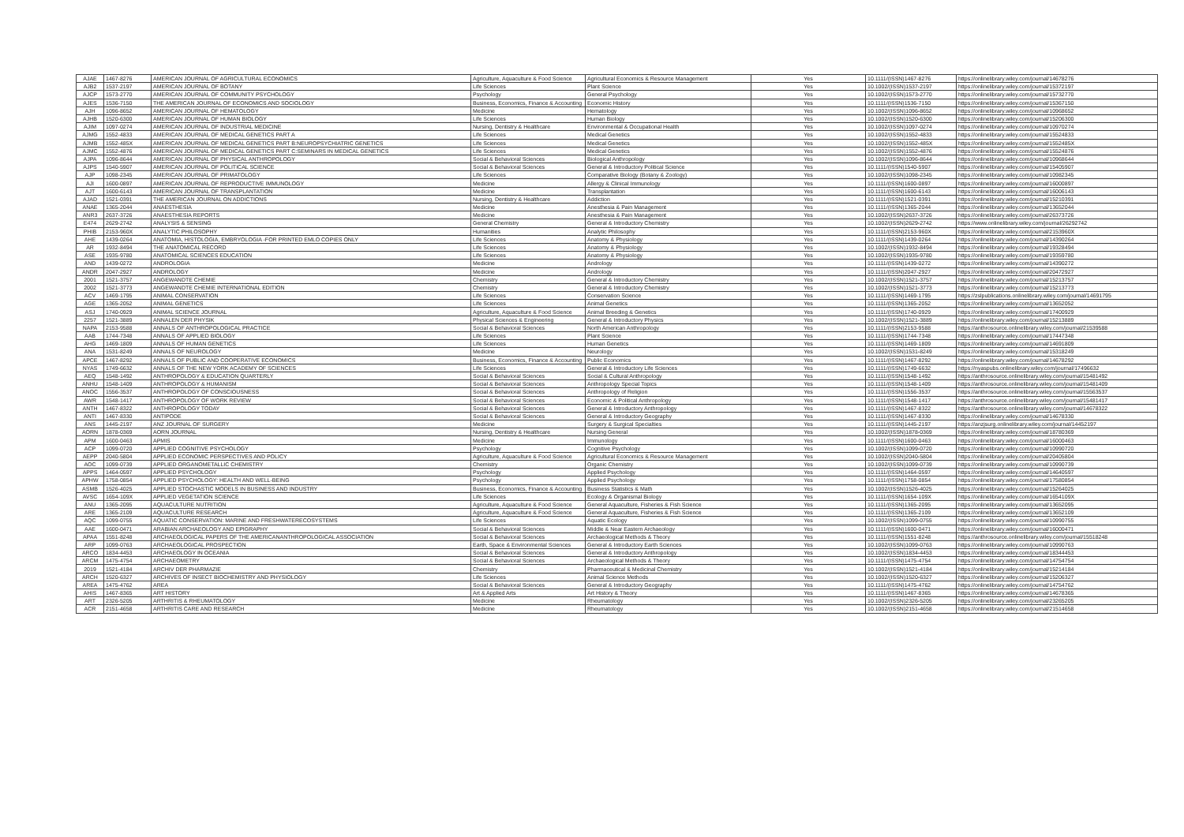| AJAE | 1467-8276 | AMERICAN JOURNAL OF AGRICULTURAL ECONOMICS | Agriculture, Aquaculture & Food Science | Agricultural Economics & Resource Management | Yes | 10.1111/(ISSN)1467-8276 | https://onlinelibrary.wiley.com/journal/14678276 |
| AJB2 | 1537-2197 | AMERICAN JOURNAL OF BOTANY | Life Sciences | Plant Science | Yes | 10.1002/(ISSN)1537-2197 | https://onlinelibrary.wiley.com/journal/15372197 |
| AJCP | 1573-2770 | AMERICAN JOURNAL OF COMMUNITY PSYCHOLOGY | Psychology | General Psychology | Yes | 10.1002/(ISSN)1573-2770 | https://onlinelibrary.wiley.com/journal/15732770 |
| AJES | 1536-7150 | THE AMERICAN JOURNAL OF ECONOMICS AND SOCIOLOGY | Business, Economics, Finance & Accounting | Economic History | Yes | 10.1111/(ISSN)1536-7150 | https://onlinelibrary.wiley.com/journal/15367150 |
| AJH | 1096-8652 | AMERICAN JOURNAL OF HEMATOLOGY | Medicine | Hematology | Yes | 10.1002/(ISSN)1096-8652 | https://onlinelibrary.wiley.com/journal/10968652 |
| AJHB | 1520-6300 | AMERICAN JOURNAL OF HUMAN BIOLOGY | Life Sciences | Human Biology | Yes | 10.1002/(ISSN)1520-6300 | https://onlinelibrary.wiley.com/journal/15206300 |
| AJIM | 1097-0274 | AMERICAN JOURNAL OF INDUSTRIAL MEDICINE | Nursing, Dentistry & Healthcare | Environmental & Occupational Health | Yes | 10.1002/(ISSN)1097-0274 | https://onlinelibrary.wiley.com/journal/10970274 |
| AJMG | 1552-4833 | AMERICAN JOURNAL OF MEDICAL GENETICS PART A | Life Sciences | Medical Genetics | Yes | 10.1002/(ISSN)1552-4833 | https://onlinelibrary.wiley.com/journal/15524833 |
| AJMB | 1552-485X | AMERICAN JOURNAL OF MEDICAL GENETICS PART B:NEUROPSYCHIATRIC GENETICS | Life Sciences | Medical Genetics | Yes | 10.1002/(ISSN)1552-485X | https://onlinelibrary.wiley.com/journal/1552485X |
| AJMC | 1552-4876 | AMERICAN JOURNAL OF MEDICAL GENETICS PART C:SEMINARS IN MEDICAL GENETICS | Life Sciences | Medical Genetics | Yes | 10.1002/(ISSN)1552-4876 | https://onlinelibrary.wiley.com/journal/15524876 |
| AJPA | 1096-8644 | AMERICAN JOURNAL OF PHYSICAL ANTHROPOLOGY | Social & Behavioral Sciences | Biological Anthropology | Yes | 10.1002/(ISSN)1096-8644 | https://onlinelibrary.wiley.com/journal/10968644 |
| AJPS | 1540-5907 | AMERICAN JOURNAL OF POLITICAL SCIENCE | Social & Behavioral Sciences | General & Introductory Political Science | Yes | 10.1111/(ISSN)1540-5907 | https://onlinelibrary.wiley.com/journal/15405907 |
| AJP | 1098-2345 | AMERICAN JOURNAL OF PRIMATOLOGY | Life Sciences | Comparative Biology (Botany & Zoology) | Yes | 10.1002/(ISSN)1098-2345 | https://onlinelibrary.wiley.com/journal/10982345 |
| AJI | 1600-0897 | AMERICAN JOURNAL OF REPRODUCTIVE IMMUNOLOGY | Medicine | Allergy & Clinical Immunology | Yes | 10.1111/(ISSN)1600-0897 | https://onlinelibrary.wiley.com/journal/16000897 |
| AJT | 1600-6143 | AMERICAN JOURNAL OF TRANSPLANTATION | Medicine | Transplantation | Yes | 10.1111/(ISSN)1600-6143 | https://onlinelibrary.wiley.com/journal/16006143 |
| AJAD | 1521-0391 | THE AMERICAN JOURNAL ON ADDICTIONS | Nursing, Dentistry & Healthcare | Addiction | Yes | 10.1111/(ISSN)1521-0391 | https://onlinelibrary.wiley.com/journal/15210391 |
| ANAE | 1365-2044 | ANAESTHESIA | Medicine | Anesthesia & Pain Management | Yes | 10.1111/(ISSN)1365-2044 | https://onlinelibrary.wiley.com/journal/13652044 |
| ANR3 | 2637-3726 | ANAESTHESIA REPORTS | Medicine | Anesthesia & Pain Management | Yes | 10.1002/(ISSN)2637-3726 | https://onlinelibrary.wiley.com/journal/26373726 |
| E474 | 2629-2742 | ANALYSIS & SENSING | General Chemistry | General & Introductory Chemistry | Yes | 10.1002/(ISSN)2629-2742 | https://www.onlinelibrary.wiley.com/journal/26292742 |
| PHIB | 2153-960X | ANALYTIC PHILOSOPHY | Humanities | Analytic Philosophy | Yes | 10.1111/(ISSN)2153-960X | https://onlinelibrary.wiley.com/journal/2153960X |
| AHE | 1439-0264 | ANATOMIA, HISTOLOGIA, EMBRYOLOGIA -FOR PRINTED EMLO COPIES ONLY | Life Sciences | Anatomy & Physiology | Yes | 10.1111/(ISSN)1439-0264 | https://onlinelibrary.wiley.com/journal/14390264 |
| AR | 1932-8494 | THE ANATOMICAL RECORD | Life Sciences | Anatomy & Physiology | Yes | 10.1002/(ISSN)1932-8494 | https://onlinelibrary.wiley.com/journal/19328494 |
| ASE | 1935-9780 | ANATOMICAL SCIENCES EDUCATION | Life Sciences | Anatomy & Physiology | Yes | 10.1002/(ISSN)1935-9780 | https://onlinelibrary.wiley.com/journal/19359780 |
| AND | 1439-0272 | ANDROLOGIA | Medicine | Andrology | Yes | 10.1111/(ISSN)1439-0272 | https://onlinelibrary.wiley.com/journal/14390272 |
| ANDR | 2047-2927 | ANDROLOGY | Medicine | Andrology | Yes | 10.1111/(ISSN)2047-2927 | https://onlinelibrary.wiley.com/journal/20472927 |
| 2001 | 1521-3757 | ANGEWANDTE CHEMIE | Chemistry | General & Introductory Chemistry | Yes | 10.1002/(ISSN)1521-3757 | https://onlinelibrary.wiley.com/journal/15213757 |
| 2002 | 1521-3773 | ANGEWANDTE CHEMIE INTERNATIONAL EDITION | Chemistry | General & Introductory Chemistry | Yes | 10.1002/(ISSN)1521-3773 | https://onlinelibrary.wiley.com/journal/15213773 |
| ACV | 1469-1795 | ANIMAL CONSERVATION | Life Sciences | Conservation Science | Yes | 10.1111/(ISSN)1469-1795 | https://zslpublications.onlinelibrary.wiley.com/journal/14691795 |
| AGE | 1365-2052 | ANIMAL GENETICS | Life Sciences | Animal Genetics | Yes | 10.1111/(ISSN)1365-2052 | https://onlinelibrary.wiley.com/journal/13652052 |
| ASJ | 1740-0929 | ANIMAL SCIENCE JOURNAL | Agriculture, Aquaculture & Food Science | Animal Breeding & Genetics | Yes | 10.1111/(ISSN)1740-0929 | https://onlinelibrary.wiley.com/journal/17400929 |
| 2257 | 1521-3889 | ANNALEN DER PHYSIK | Physical Sciences & Engineering | General & Introductory Physics | Yes | 10.1002/(ISSN)1521-3889 | https://onlinelibrary.wiley.com/journal/15213889 |
| NAPA | 2153-9588 | ANNALS OF ANTHROPOLOGICAL PRACTICE | Social & Behavioral Sciences | North American Anthropology | Yes | 10.1111/(ISSN)2153-9588 | https://anthrosource.onlinelibrary.wiley.com/journal/21539588 |
| AAB | 1744-7348 | ANNALS OF APPLIED BIOLOGY | Life Sciences | Plant Science | Yes | 10.1111/(ISSN)1744-7348 | https://onlinelibrary.wiley.com/journal/17447348 |
| AHG | 1469-1809 | ANNALS OF HUMAN GENETICS | Life Sciences | Human Genetics | Yes | 10.1111/(ISSN)1469-1809 | https://onlinelibrary.wiley.com/journal/14691809 |
| ANA | 1531-8249 | ANNALS OF NEUROLOGY | Medicine | Neurology | Yes | 10.1002/(ISSN)1531-8249 | https://onlinelibrary.wiley.com/journal/15318249 |
| APCE | 1467-8292 | ANNALS OF PUBLIC AND COOPERATIVE ECONOMICS | Business, Economics, Finance & Accounting | Public Economics | Yes | 10.1111/(ISSN)1467-8292 | https://onlinelibrary.wiley.com/journal/14678292 |
| NYAS | 1749-6632 | ANNALS OF THE NEW YORK ACADEMY OF SCIENCES | Life Sciences | General & Introductory Life Sciences | Yes | 10.1111/(ISSN)1749-6632 | https://nyaspubs.onlinelibrary.wiley.com/journal/17496632 |
| AEQ | 1548-1492 | ANTHROPOLOGY & EDUCATION QUARTERLY | Social & Behavioral Sciences | Social & Cultural Anthropology | Yes | 10.1111/(ISSN)1548-1492 | https://anthrosource.onlinelibrary.wiley.com/journal/15481492 |
| ANHU | 1548-1409 | ANTHROPOLOGY & HUMANISM | Social & Behavioral Sciences | Anthropology Special Topics | Yes | 10.1111/(ISSN)1548-1409 | https://anthrosource.onlinelibrary.wiley.com/journal/15481409 |
| ANOC | 1556-3537 | ANTHROPOLOGY OF CONSCIOUSNESS | Social & Behavioral Sciences | Anthropology of Religion | Yes | 10.1111/(ISSN)1556-3537 | https://anthrosource.onlinelibrary.wiley.com/journal/15563537 |
| AWR | 1548-1417 | ANTHROPOLOGY OF WORK REVIEW | Social & Behavioral Sciences | Economic & Political Anthropology | Yes | 10.1111/(ISSN)1548-1417 | https://anthrosource.onlinelibrary.wiley.com/journal/15481417 |
| ANTH | 1467-8322 | ANTHROPOLOGY TODAY | Social & Behavioral Sciences | General & Introductory Anthropology | Yes | 10.1111/(ISSN)1467-8322 | https://anthrosource.onlinelibrary.wiley.com/journal/14678322 |
| ANTI | 1467-8330 | ANTIPODE | Social & Behavioral Sciences | General & Introductory Geography | Yes | 10.1111/(ISSN)1467-8330 | https://onlinelibrary.wiley.com/journal/14678330 |
| ANS | 1445-2197 | ANZ JOURNAL OF SURGERY | Medicine | Surgery & Surgical Specialties | Yes | 10.1111/(ISSN)1445-2197 | https://anzjsurg.onlinelibrary.wiley.com/journal/14452197 |
| AORN | 1878-0369 | AORN JOURNAL | Nursing, Dentistry & Healthcare | Nursing General | Yes | 10.1002/(ISSN)1878-0369 | https://onlinelibrary.wiley.com/journal/18780369 |
| APM | 1600-0463 | APMIS | Medicine | Immunology | Yes | 10.1111/(ISSN)1600-0463 | https://onlinelibrary.wiley.com/journal/16000463 |
| ACP | 1099-0720 | APPLIED COGNITIVE PSYCHOLOGY | Psychology | Cognitive Psychology | Yes | 10.1002/(ISSN)1099-0720 | https://onlinelibrary.wiley.com/journal/10990720 |
| AEPP | 2040-5804 | APPLIED ECONOMIC PERSPECTIVES AND POLICY | Agriculture, Aquaculture & Food Science | Agricultural Economics & Resource Management | Yes | 10.1002/(ISSN)2040-5804 | https://onlinelibrary.wiley.com/journal/20405804 |
| AOC | 1099-0739 | APPLIED ORGANOMETALLIC CHEMISTRY | Chemistry | Organic Chemistry | Yes | 10.1002/(ISSN)1099-0739 | https://onlinelibrary.wiley.com/journal/10990739 |
| APPS | 1464-0597 | APPLIED PSYCHOLOGY | Psychology | Applied Psychology | Yes | 10.1111/(ISSN)1464-0597 | https://onlinelibrary.wiley.com/journal/14640597 |
| APHW | 1758-0854 | APPLIED PSYCHOLOGY: HEALTH AND WELL-BEING | Psychology | Applied Psychology | Yes | 10.1111/(ISSN)1758-0854 | https://onlinelibrary.wiley.com/journal/17580854 |
| ASMB | 1526-4025 | APPLIED STOCHASTIC MODELS IN BUSINESS AND INDUSTRY | Business, Economics, Finance & Accounting | Business Statistics & Math | Yes | 10.1002/(ISSN)1526-4025 | https://onlinelibrary.wiley.com/journal/15264025 |
| AVSC | 1654-109X | APPLIED VEGETATION SCIENCE | Life Sciences | Ecology & Organismal Biology | Yes | 10.1111/(ISSN)1654-109X | https://onlinelibrary.wiley.com/journal/1654109X |
| ANU | 1365-2095 | AQUACULTURE NUTRITION | Agriculture, Aquaculture & Food Science | General Aquaculture, Fisheries & Fish Science | Yes | 10.1111/(ISSN)1365-2095 | https://onlinelibrary.wiley.com/journal/13652095 |
| ARE | 1365-2109 | AQUACULTURE RESEARCH | Agriculture, Aquaculture & Food Science | General Aquaculture, Fisheries & Fish Science | Yes | 10.1111/(ISSN)1365-2109 | https://onlinelibrary.wiley.com/journal/13652109 |
| AQC | 1099-0755 | AQUATIC CONSERVATION: MARINE AND FRESHWATERECOSYSTEMS | Life Sciences | Aquatic Ecology | Yes | 10.1002/(ISSN)1099-0755 | https://onlinelibrary.wiley.com/journal/10990755 |
| AAE | 1600-0471 | ARABIAN ARCHAEOLOGY AND EPIGRAPHY | Social & Behavioral Sciences | Middle & Near Eastern Archaeology | Yes | 10.1111/(ISSN)1600-0471 | https://onlinelibrary.wiley.com/journal/16000471 |
| APAA | 1551-8248 | ARCHAEOLOGICAL PAPERS OF THE AMERICANANTHROPOLOGICAL ASSOCIATION | Social & Behavioral Sciences | Archaeological Methods & Theory | Yes | 10.1111/(ISSN)1551-8248 | https://anthrosource.onlinelibrary.wiley.com/journal/15518248 |
| ARP | 1099-0763 | ARCHAEOLOGICAL PROSPECTION | Earth, Space & Environmental Sciences | General & Introductory Earth Sciences | Yes | 10.1002/(ISSN)1099-0763 | https://onlinelibrary.wiley.com/journal/10990763 |
| ARCO | 1834-4453 | ARCHAEOLOGY IN OCEANIA | Social & Behavioral Sciences | General & Introductory Anthropology | Yes | 10.1002/(ISSN)1834-4453 | https://onlinelibrary.wiley.com/journal/18344453 |
| ARCM | 1475-4754 | ARCHAEOMETRY | Social & Behavioral Sciences | Archaeological Methods & Theory | Yes | 10.1111/(ISSN)1475-4754 | https://onlinelibrary.wiley.com/journal/14754754 |
| 2019 | 1521-4184 | ARCHIV DER PHARMAZIE | Chemistry | Pharmaceutical & Medicinal Chemistry | Yes | 10.1002/(ISSN)1521-4184 | https://onlinelibrary.wiley.com/journal/15214184 |
| ARCH | 1520-6327 | ARCHIVES OF INSECT BIOCHEMISTRY AND PHYSIOLOGY | Life Sciences | Animal Science Methods | Yes | 10.1002/(ISSN)1520-6327 | https://onlinelibrary.wiley.com/journal/15206327 |
| AREA | 1475-4762 | AREA | Social & Behavioral Sciences | General & Introductory Geography | Yes | 10.1111/(ISSN)1475-4762 | https://onlinelibrary.wiley.com/journal/14754762 |
| AHIS | 1467-8365 | ART HISTORY | Art & Applied Arts | Art History & Theory | Yes | 10.1111/(ISSN)1467-8365 | https://onlinelibrary.wiley.com/journal/14678365 |
| ART | 2326-5205 | ARTHRITIS & RHEUMATOLOGY | Medicine | Rheumatology | Yes | 10.1002/(ISSN)2326-5205 | https://onlinelibrary.wiley.com/journal/23265205 |
| ACR | 2151-4658 | ARTHRITIS CARE AND RESEARCH | Medicine | Rheumatology | Yes | 10.1002/(ISSN)2151-4658 | https://onlinelibrary.wiley.com/journal/21514658 |